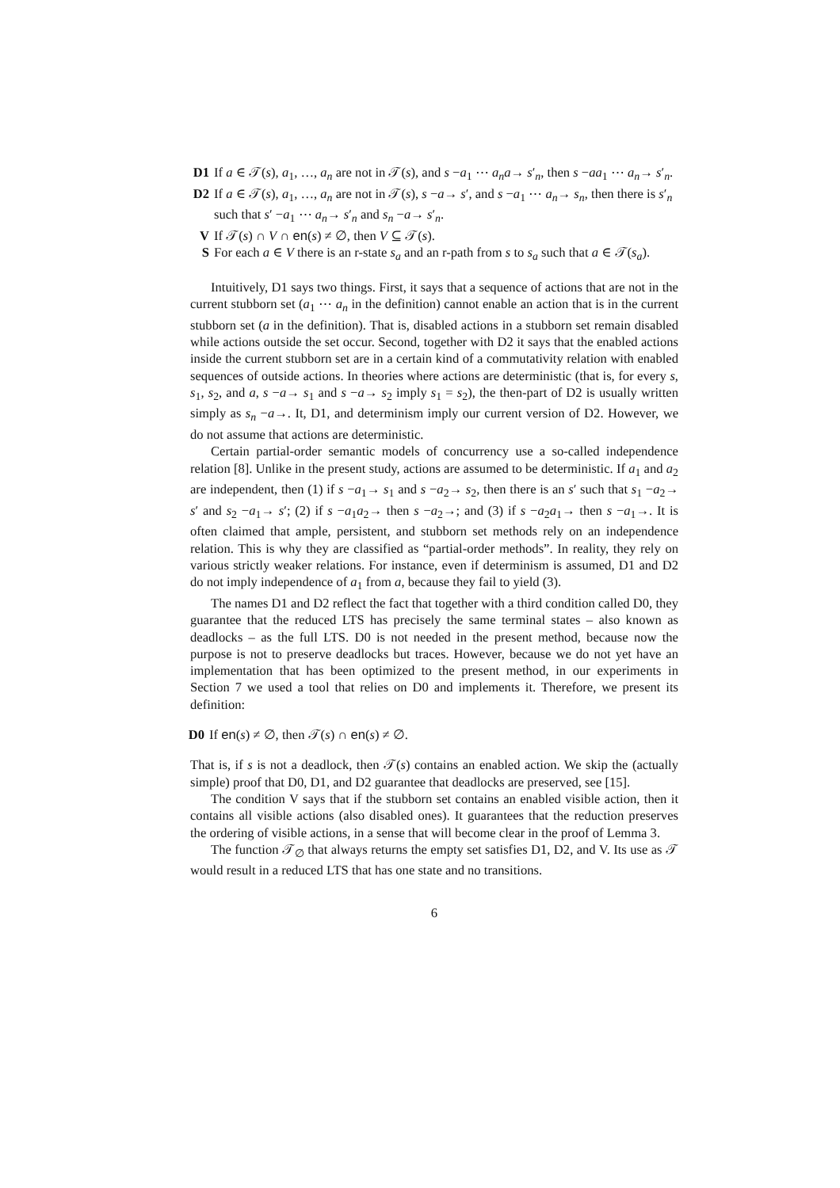D1 If a ∈ 𝒯(s), a<sub>1</sub>, …, a<sub>n</sub> are not in 𝒯(s), and s −a<sub>1</sub> ⋯ a<sub>n</sub>a→ s′<sub>n</sub>, then s −aa<sub>1</sub> ⋯ a<sub>n</sub>→ s′<sub>n</sub>.
D2 If a ∈ 𝒯(s), a<sub>1</sub>, …, a<sub>n</sub> are not in 𝒯(s), s −a→ s′, and s −a<sub>1</sub> ⋯ a<sub>n</sub>→ s<sub>n</sub>, then there is s′<sub>n</sub> such that s′ −a<sub>1</sub> ⋯ a<sub>n</sub>→ s′<sub>n</sub> and s<sub>n</sub> −a→ s′<sub>n</sub>.
V If 𝒯(s) ∩ V ∩ en(s) ≠ ∅, then V ⊆ 𝒯(s).
S For each a ∈ V there is an r-state s<sub>a</sub> and an r-path from s to s<sub>a</sub> such that a ∈ 𝒯(s<sub>a</sub>).
Intuitively, D1 says two things. First, it says that a sequence of actions that are not in the current stubborn set (a<sub>1</sub> ⋯ a<sub>n</sub> in the definition) cannot enable an action that is in the current stubborn set (a in the definition). That is, disabled actions in a stubborn set remain disabled while actions outside the set occur. Second, together with D2 it says that the enabled actions inside the current stubborn set are in a certain kind of a commutativity relation with enabled sequences of outside actions. In theories where actions are deterministic (that is, for every s, s<sub>1</sub>, s<sub>2</sub>, and a, s −a→ s<sub>1</sub> and s −a→ s<sub>2</sub> imply s<sub>1</sub> = s<sub>2</sub>), the then-part of D2 is usually written simply as s<sub>n</sub> −a→. It, D1, and determinism imply our current version of D2. However, we do not assume that actions are deterministic.
Certain partial-order semantic models of concurrency use a so-called independence relation [8]. Unlike in the present study, actions are assumed to be deterministic. If a<sub>1</sub> and a<sub>2</sub> are independent, then (1) if s −a<sub>1</sub>→ s<sub>1</sub> and s −a<sub>2</sub>→ s<sub>2</sub>, then there is an s′ such that s<sub>1</sub> −a<sub>2</sub>→ s′ and s<sub>2</sub> −a<sub>1</sub>→ s′; (2) if s −a<sub>1</sub>a<sub>2</sub>→ then s −a<sub>2</sub>→; and (3) if s −a<sub>2</sub>a<sub>1</sub>→ then s −a<sub>1</sub>→. It is often claimed that ample, persistent, and stubborn set methods rely on an independence relation. This is why they are classified as “partial-order methods”. In reality, they rely on various strictly weaker relations. For instance, even if determinism is assumed, D1 and D2 do not imply independence of a<sub>1</sub> from a, because they fail to yield (3).
The names D1 and D2 reflect the fact that together with a third condition called D0, they guarantee that the reduced LTS has precisely the same terminal states – also known as deadlocks – as the full LTS. D0 is not needed in the present method, because now the purpose is not to preserve deadlocks but traces. However, because we do not yet have an implementation that has been optimized to the present method, in our experiments in Section 7 we used a tool that relies on D0 and implements it. Therefore, we present its definition:
D0 If en(s) ≠ ∅, then 𝒯(s) ∩ en(s) ≠ ∅.
That is, if s is not a deadlock, then 𝒯(s) contains an enabled action. We skip the (actually simple) proof that D0, D1, and D2 guarantee that deadlocks are preserved, see [15].
The condition V says that if the stubborn set contains an enabled visible action, then it contains all visible actions (also disabled ones). It guarantees that the reduction preserves the ordering of visible actions, in a sense that will become clear in the proof of Lemma 3.
The function 𝒯<sub>∅</sub> that always returns the empty set satisfies D1, D2, and V. Its use as 𝒯 would result in a reduced LTS that has one state and no transitions.
6